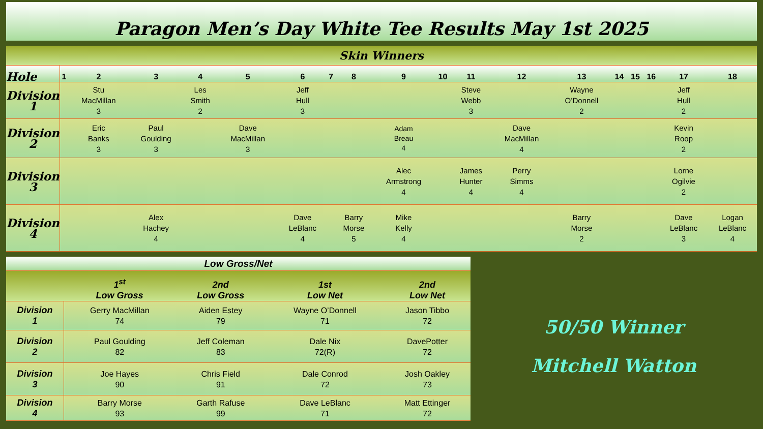Paragon Men’s Day White Tee Results May 1st 2025
| Skin Winners | | | | | | | | | | | | | | | | | | |
| --- | --- | --- | --- | --- | --- | --- | --- | --- | --- | --- | --- | --- | --- | --- | --- | --- | --- | --- |
| Hole | 1 | 2 | 3 | 4 | 5 | 6 | 7 | 8 | 9 | 10 | 11 | 12 | 13 | 14 | 15 | 16 | 17 | 18 |
| Division 1 | | Stu MacMillan 3 | | Les Smith 2 | | Jeff Hull 3 | | | | | Steve Webb 3 | | Wayne O’Donnell 2 | | | | Jeff Hull 2 | |
| Division 2 | | Eric Banks 3 | Paul Goulding 3 | | Dave MacMillan 3 | | | | Adam Breau 4 | | | Dave MacMillan 4 | | | | | Kevin Roop 2 | |
| Division 3 | | | | | | | | | Alec Armstrong 4 | | James Hunter 4 | Perry Simms 4 | | | | | Lorne Ogilvie 2 | |
| Division 4 | | | Alex Hachey 4 | | | Dave LeBlanc 4 | | Barry Morse 5 | Mike Kelly 4 | | | | Barry Morse 2 | | | | Dave LeBlanc 3 | Logan LeBlanc 4 |
| Low Gross/Net | | | | |
| --- | --- | --- | --- | --- |
| | 1<sup>st</sup> Low Gross | 2nd Low Gross | 1st Low Net | 2nd Low Net |
| Division 1 | Gerry MacMillan 74 | Aiden Estey 79 | Wayne O’Donnell 71 | Jason Tibbo 72 |
| Division 2 | Paul Goulding 82 | Jeff Coleman 83 | Dale Nix 72(R) | DavePotter 72 |
| Division 3 | Joe Hayes 90 | Chris Field 91 | Dale Conrod 72 | Josh Oakley 73 |
| Division 4 | Barry Morse 93 | Garth Rafuse 99 | Dave LeBlanc 71 | Matt Ettinger 72 |
50/50 Winner
Mitchell Watton